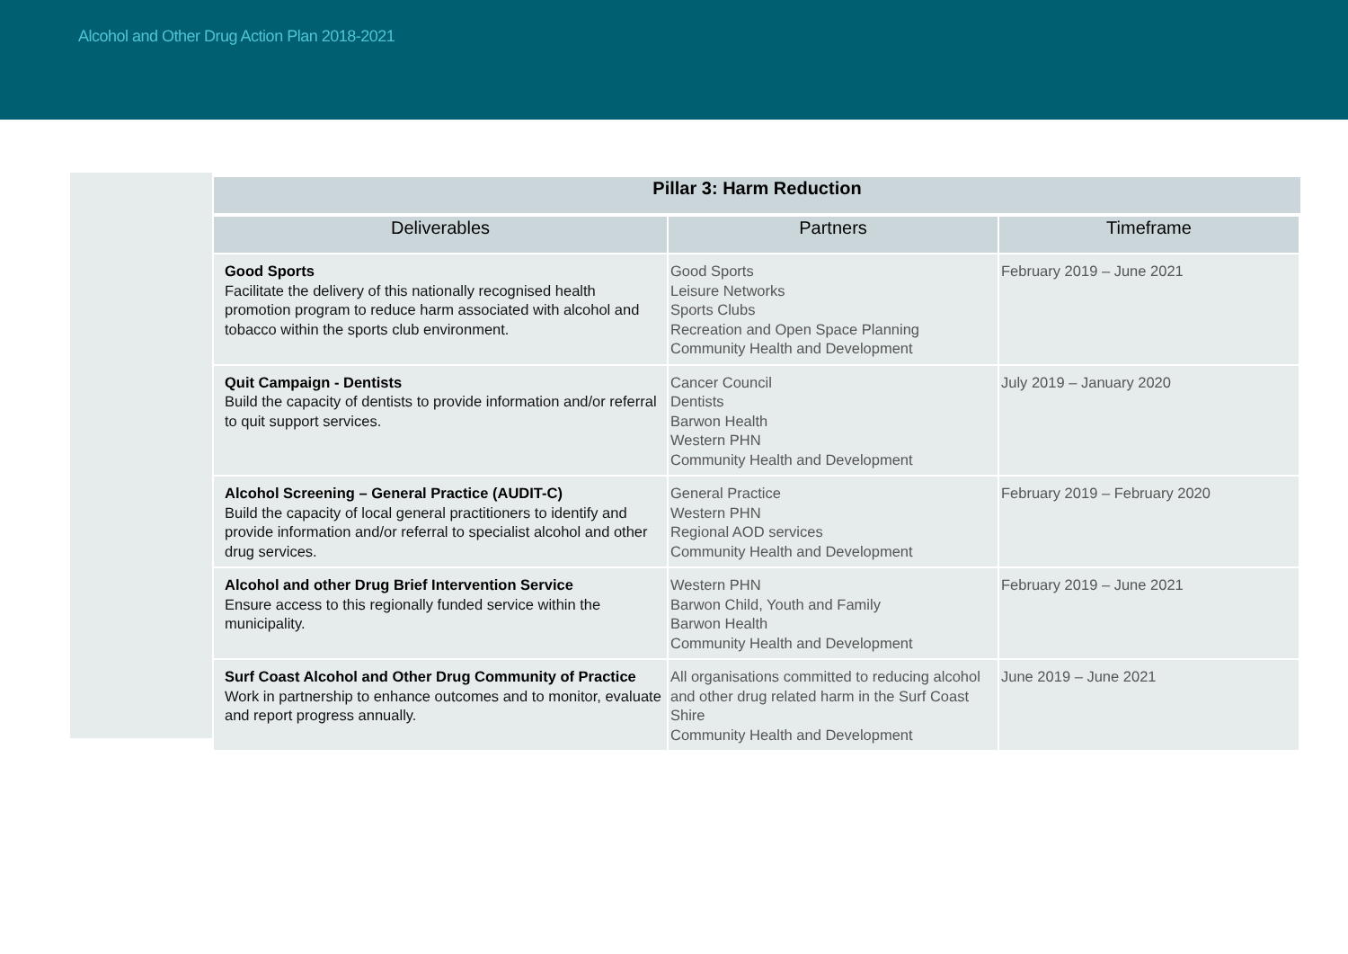Alcohol and Other Drug Action Plan 2018-2021
| Pillar 3: Harm Reduction | | |
| --- | --- | --- |
| Deliverables | Partners | Timeframe |
| Good Sports Facilitate the delivery of this nationally recognised health promotion program to reduce harm associated with alcohol and tobacco within the sports club environment. | Good Sports Leisure Networks Sports Clubs Recreation and Open Space Planning Community Health and Development | February 2019 – June 2021 |
| Quit Campaign - Dentists Build the capacity of dentists to provide information and/or referral to quit support services. | Cancer Council Dentists Barwon Health Western PHN Community Health and Development | July 2019 – January 2020 |
| Alcohol Screening – General Practice (AUDIT-C) Build the capacity of local general practitioners to identify and provide information and/or referral to specialist alcohol and other drug services. | General Practice Western PHN Regional AOD services Community Health and Development | February 2019 – February 2020 |
| Alcohol and other Drug Brief Intervention Service Ensure access to this regionally funded service within the municipality. | Western PHN Barwon Child, Youth and Family Barwon Health Community Health and Development | February 2019 – June 2021 |
| Surf Coast Alcohol and Other Drug Community of Practice Work in partnership to enhance outcomes and to monitor, evaluate and report progress annually. | All organisations committed to reducing alcohol and other drug related harm in the Surf Coast Shire Community Health and Development | June 2019 – June 2021 |